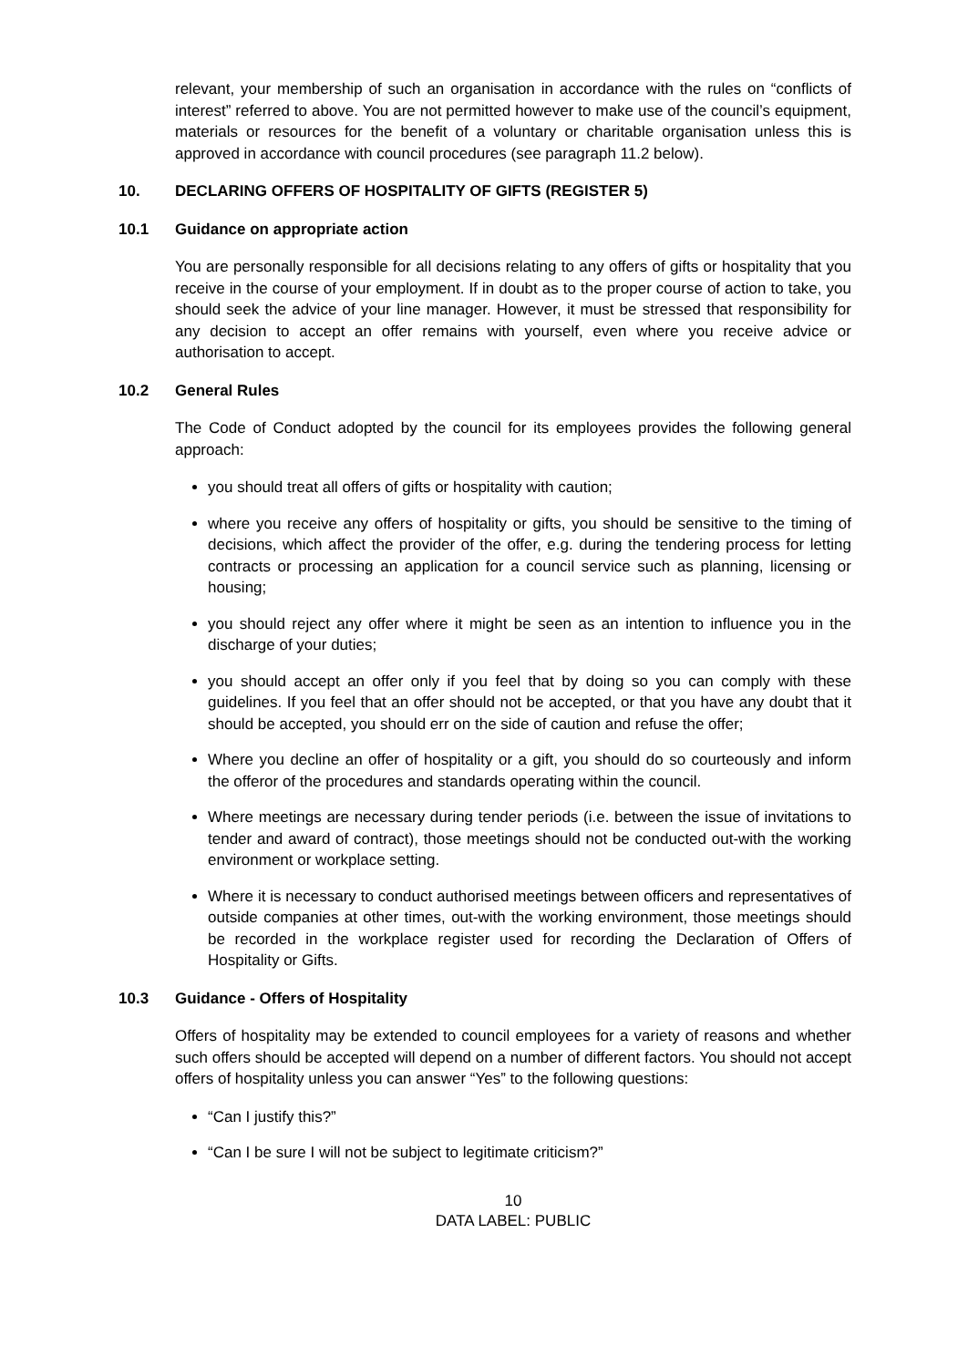relevant, your membership of such an organisation in accordance with the rules on “conflicts of interest” referred to above. You are not permitted however to make use of the council’s equipment, materials or resources for the benefit of a voluntary or charitable organisation unless this is approved in accordance with council procedures (see paragraph 11.2 below).
10. DECLARING OFFERS OF HOSPITALITY OF GIFTS (REGISTER 5)
10.1 Guidance on appropriate action
You are personally responsible for all decisions relating to any offers of gifts or hospitality that you receive in the course of your employment. If in doubt as to the proper course of action to take, you should seek the advice of your line manager. However, it must be stressed that responsibility for any decision to accept an offer remains with yourself, even where you receive advice or authorisation to accept.
10.2 General Rules
The Code of Conduct adopted by the council for its employees provides the following general approach:
you should treat all offers of gifts or hospitality with caution;
where you receive any offers of hospitality or gifts, you should be sensitive to the timing of decisions, which affect the provider of the offer, e.g. during the tendering process for letting contracts or processing an application for a council service such as planning, licensing or housing;
you should reject any offer where it might be seen as an intention to influence you in the discharge of your duties;
you should accept an offer only if you feel that by doing so you can comply with these guidelines. If you feel that an offer should not be accepted, or that you have any doubt that it should be accepted, you should err on the side of caution and refuse the offer;
Where you decline an offer of hospitality or a gift, you should do so courteously and inform the offeror of the procedures and standards operating within the council.
Where meetings are necessary during tender periods (i.e. between the issue of invitations to tender and award of contract), those meetings should not be conducted out-with the working environment or workplace setting.
Where it is necessary to conduct authorised meetings between officers and representatives of outside companies at other times, out-with the working environment, those meetings should be recorded in the workplace register used for recording the Declaration of Offers of Hospitality or Gifts.
10.3 Guidance - Offers of Hospitality
Offers of hospitality may be extended to council employees for a variety of reasons and whether such offers should be accepted will depend on a number of different factors. You should not accept offers of hospitality unless you can answer “Yes” to the following questions:
“Can I justify this?”
“Can I be sure I will not be subject to legitimate criticism?”
10
DATA LABEL: PUBLIC